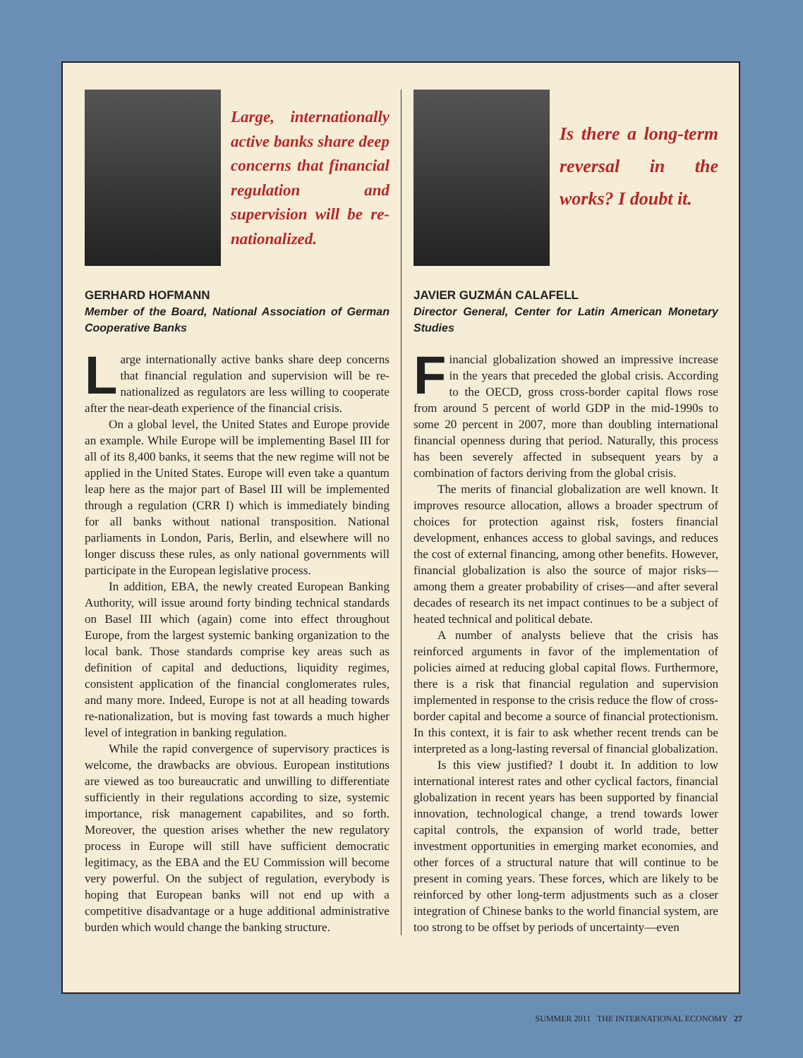Large, internationally active banks share deep concerns that financial regulation and supervision will be re-nationalized.
GERHARD HOFMANN
Member of the Board, National Association of German Cooperative Banks
Large internationally active banks share deep concerns that financial regulation and supervision will be re-nationalized as regulators are less willing to cooperate after the near-death experience of the financial crisis.
On a global level, the United States and Europe provide an example. While Europe will be implementing Basel III for all of its 8,400 banks, it seems that the new regime will not be applied in the United States. Europe will even take a quantum leap here as the major part of Basel III will be implemented through a regulation (CRR I) which is immediately binding for all banks without national transposition. National parliaments in London, Paris, Berlin, and elsewhere will no longer discuss these rules, as only national governments will participate in the European legislative process.
In addition, EBA, the newly created European Banking Authority, will issue around forty binding technical standards on Basel III which (again) come into effect throughout Europe, from the largest systemic banking organization to the local bank. Those standards comprise key areas such as definition of capital and deductions, liquidity regimes, consistent application of the financial conglomerates rules, and many more. Indeed, Europe is not at all heading towards re-nationalization, but is moving fast towards a much higher level of integration in banking regulation.
While the rapid convergence of supervisory practices is welcome, the drawbacks are obvious. European institutions are viewed as too bureaucratic and unwilling to differentiate sufficiently in their regulations according to size, systemic importance, risk management capabilites, and so forth. Moreover, the question arises whether the new regulatory process in Europe will still have sufficient democratic legitimacy, as the EBA and the EU Commission will become very powerful. On the subject of regulation, everybody is hoping that European banks will not end up with a competitive disadvantage or a huge additional administrative burden which would change the banking structure.
Is there a long-term reversal in the works? I doubt it.
JAVIER GUZMÁN CALAFELL
Director General, Center for Latin American Monetary Studies
Financial globalization showed an impressive increase in the years that preceded the global crisis. According to the OECD, gross cross-border capital flows rose from around 5 percent of world GDP in the mid-1990s to some 20 percent in 2007, more than doubling international financial openness during that period. Naturally, this process has been severely affected in subsequent years by a combination of factors deriving from the global crisis.
The merits of financial globalization are well known. It improves resource allocation, allows a broader spectrum of choices for protection against risk, fosters financial development, enhances access to global savings, and reduces the cost of external financing, among other benefits. However, financial globalization is also the source of major risks—among them a greater probability of crises—and after several decades of research its net impact continues to be a subject of heated technical and political debate.
A number of analysts believe that the crisis has reinforced arguments in favor of the implementation of policies aimed at reducing global capital flows. Furthermore, there is a risk that financial regulation and supervision implemented in response to the crisis reduce the flow of cross-border capital and become a source of financial protectionism. In this context, it is fair to ask whether recent trends can be interpreted as a long-lasting reversal of financial globalization.
Is this view justified? I doubt it. In addition to low international interest rates and other cyclical factors, financial globalization in recent years has been supported by financial innovation, technological change, a trend towards lower capital controls, the expansion of world trade, better investment opportunities in emerging market economies, and other forces of a structural nature that will continue to be present in coming years. These forces, which are likely to be reinforced by other long-term adjustments such as a closer integration of Chinese banks to the world financial system, are too strong to be offset by periods of uncertainty—even
SUMMER 2011 THE INTERNATIONAL ECONOMY 27